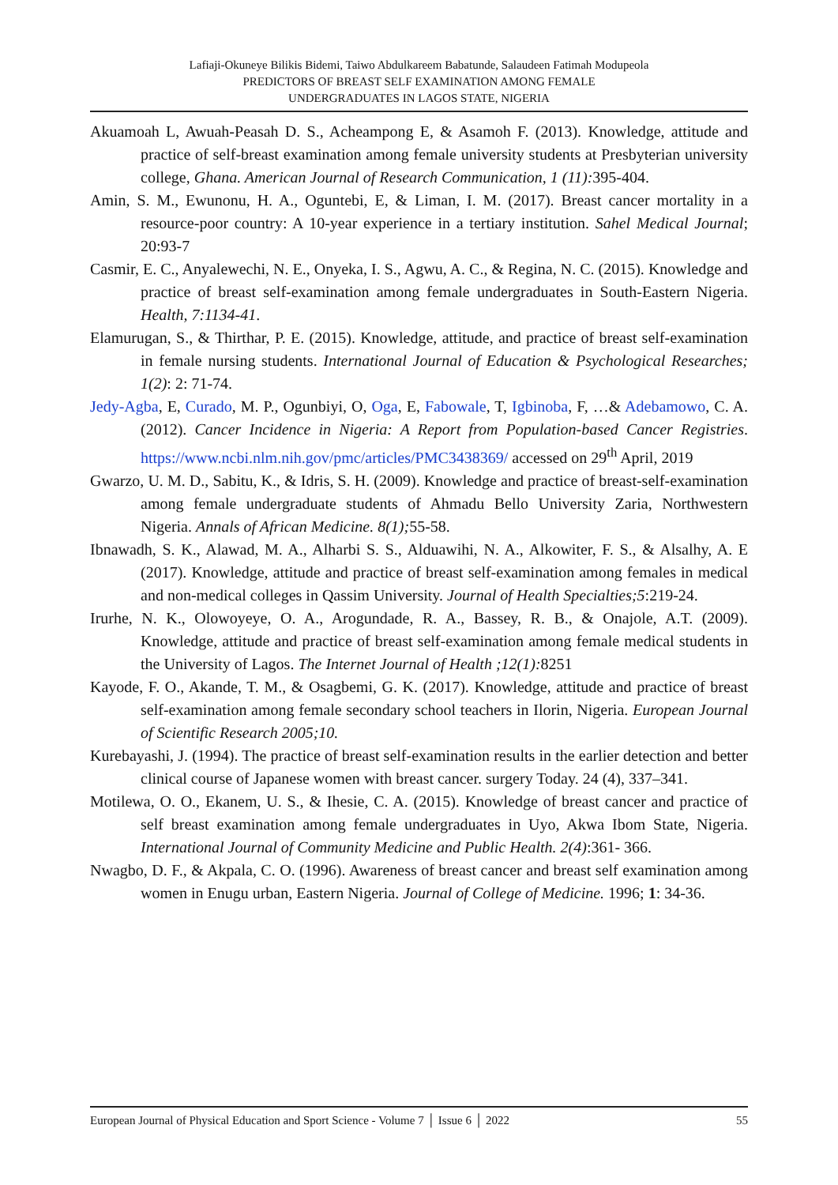Lafiaji-Okuneye Bilikis Bidemi, Taiwo Abdulkareem Babatunde, Salaudeen Fatimah Modupeola
PREDICTORS OF BREAST SELF EXAMINATION AMONG FEMALE
UNDERGRADUATES IN LAGOS STATE, NIGERIA
Akuamoah L, Awuah-Peasah D. S., Acheampong E, & Asamoh F. (2013). Knowledge, attitude and practice of self-breast examination among female university students at Presbyterian university college, Ghana. American Journal of Research Communication, 1 (11): 395-404.
Amin, S. M., Ewunonu, H. A., Oguntebi, E, & Liman, I. M. (2017). Breast cancer mortality in a resource-poor country: A 10-year experience in a tertiary institution. Sahel Medical Journal; 20:93-7
Casmir, E. C., Anyalewechi, N. E., Onyeka, I. S., Agwu, A. C., & Regina, N. C. (2015). Knowledge and practice of breast self-examination among female undergraduates in South-Eastern Nigeria. Health, 7:1134-41.
Elamurugan, S., & Thirthar, P. E. (2015). Knowledge, attitude, and practice of breast self-examination in female nursing students. International Journal of Education & Psychological Researches; 1(2): 2: 71-74.
Jedy-Agba, E, Curado, M. P., Ogunbiyi, O, Oga, E, Fabowale, T, Igbinoba, F, …& Adebamowo, C. A. (2012). Cancer Incidence in Nigeria: A Report from Population-based Cancer Registries. https://www.ncbi.nlm.nih.gov/pmc/articles/PMC3438369/ accessed on 29<sup>th</sup> April, 2019
Gwarzo, U. M. D., Sabitu, K., & Idris, S. H. (2009). Knowledge and practice of breast-self-examination among female undergraduate students of Ahmadu Bello University Zaria, Northwestern Nigeria. Annals of African Medicine. 8(1); 55-58.
Ibnawadh, S. K., Alawad, M. A., Alharbi S. S., Alduawihi, N. A., Alkowiter, F. S., & Alsalhy, A. E (2017). Knowledge, attitude and practice of breast self-examination among females in medical and non-medical colleges in Qassim University. Journal of Health Specialties;5:219-24.
Irurhe, N. K., Olowoyeye, O. A., Arogundade, R. A., Bassey, R. B., & Onajole, A.T. (2009). Knowledge, attitude and practice of breast self-examination among female medical students in the University of Lagos. The Internet Journal of Health ;12(1): 8251
Kayode, F. O., Akande, T. M., & Osagbemi, G. K. (2017). Knowledge, attitude and practice of breast self-examination among female secondary school teachers in Ilorin, Nigeria. European Journal of Scientific Research 2005;10.
Kurebayashi, J. (1994). The practice of breast self-examination results in the earlier detection and better clinical course of Japanese women with breast cancer. surgery Today. 24 (4), 337–341.
Motilewa, O. O., Ekanem, U. S., & Ihesie, C. A. (2015). Knowledge of breast cancer and practice of self breast examination among female undergraduates in Uyo, Akwa Ibom State, Nigeria. International Journal of Community Medicine and Public Health. 2(4):361- 366.
Nwagbo, D. F., & Akpala, C. O. (1996). Awareness of breast cancer and breast self examination among women in Enugu urban, Eastern Nigeria. Journal of College of Medicine. 1996; 1: 34-36.
European Journal of Physical Education and Sport Science - Volume 7 │ Issue 6 │ 2022 55